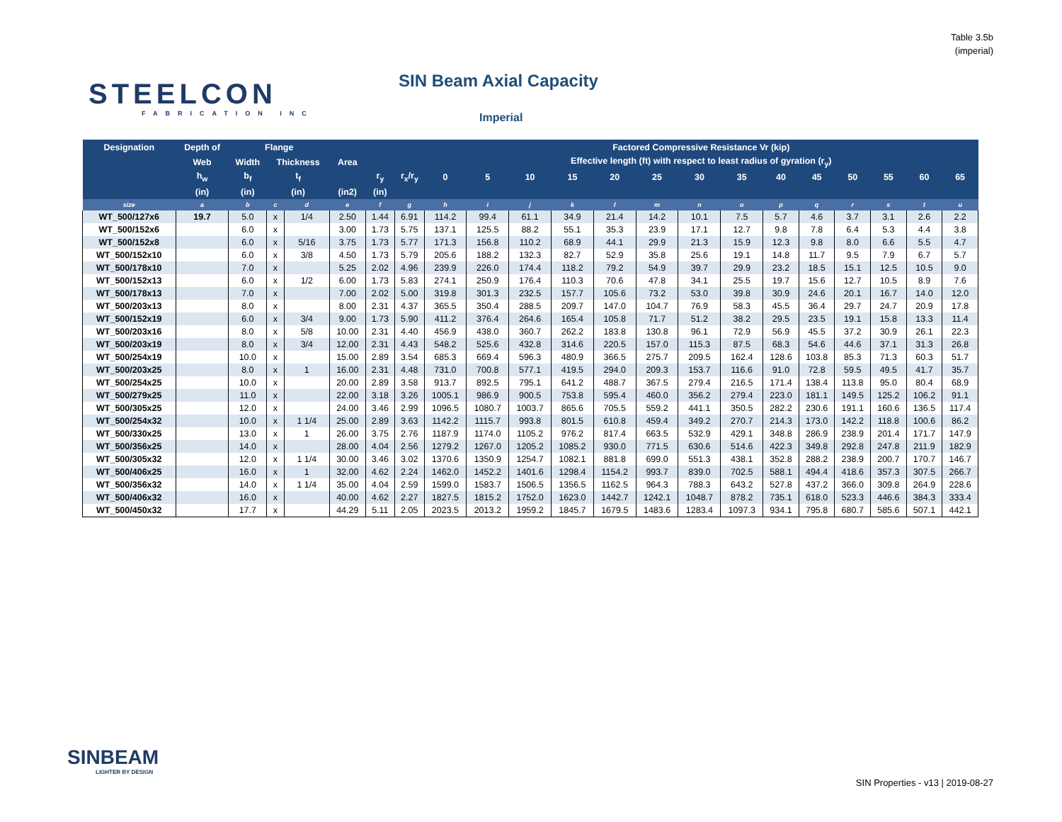Table 3.5b
(imperial)
STEELCON
FABRICATION INC
SIN Beam Axial Capacity
Imperial
| Designation | Depth of | Flange | | | | | | Factored Compressive Resistance Vr (kip) | | | | | | | | | | | | | |
| --- | --- | --- | --- | --- | --- | --- | --- | --- | --- | --- | --- | --- | --- | --- | --- | --- | --- | --- | --- | --- | --- |
| | Web | Width | Thickness | | Area | | | Effective length (ft) with respect to least radius of gyration (r<sub>y</sub>) | | | | | | | | | | | | | |
| | h<sub>w</sub> | b<sub>f</sub> | t<sub>f</sub> | | | r<sub>y</sub> | r<sub>x</sub>/r<sub>y</sub> | 0 | 5 | 10 | 15 | 20 | 25 | 30 | 35 | 40 | 45 | 50 | 55 | 60 | 65 |
| | (in) | (in) | (in) | | (in2) | (in) | | | | | | | | | | | | | | | |
| size | a | b | c | d | e | f | g | h | i | j | k | l | m | n | o | p | q | r | s | t | u |
| WT_500/127x6 | 19.7 | 5.0 | x | 1/4 | 2.50 | 1.44 | 6.91 | 114.2 | 99.4 | 61.1 | 34.9 | 21.4 | 14.2 | 10.1 | 7.5 | 5.7 | 4.6 | 3.7 | 3.1 | 2.6 | 2.2 |
| WT_500/152x6 | | 6.0 | x | | 3.00 | 1.73 | 5.75 | 137.1 | 125.5 | 88.2 | 55.1 | 35.3 | 23.9 | 17.1 | 12.7 | 9.8 | 7.8 | 6.4 | 5.3 | 4.4 | 3.8 |
| WT_500/152x8 | | 6.0 | x | 5/16 | 3.75 | 1.73 | 5.77 | 171.3 | 156.8 | 110.2 | 68.9 | 44.1 | 29.9 | 21.3 | 15.9 | 12.3 | 9.8 | 8.0 | 6.6 | 5.5 | 4.7 |
| WT_500/152x10 | | 6.0 | x | 3/8 | 4.50 | 1.73 | 5.79 | 205.6 | 188.2 | 132.3 | 82.7 | 52.9 | 35.8 | 25.6 | 19.1 | 14.8 | 11.7 | 9.5 | 7.9 | 6.7 | 5.7 |
| WT_500/178x10 | | 7.0 | x | | 5.25 | 2.02 | 4.96 | 239.9 | 226.0 | 174.4 | 118.2 | 79.2 | 54.9 | 39.7 | 29.9 | 23.2 | 18.5 | 15.1 | 12.5 | 10.5 | 9.0 |
| WT_500/152x13 | | 6.0 | x | 1/2 | 6.00 | 1.73 | 5.83 | 274.1 | 250.9 | 176.4 | 110.3 | 70.6 | 47.8 | 34.1 | 25.5 | 19.7 | 15.6 | 12.7 | 10.5 | 8.9 | 7.6 |
| WT_500/178x13 | | 7.0 | x | | 7.00 | 2.02 | 5.00 | 319.8 | 301.3 | 232.5 | 157.7 | 105.6 | 73.2 | 53.0 | 39.8 | 30.9 | 24.6 | 20.1 | 16.7 | 14.0 | 12.0 |
| WT_500/203x13 | | 8.0 | x | | 8.00 | 2.31 | 4.37 | 365.5 | 350.4 | 288.5 | 209.7 | 147.0 | 104.7 | 76.9 | 58.3 | 45.5 | 36.4 | 29.7 | 24.7 | 20.9 | 17.8 |
| WT_500/152x19 | | 6.0 | x | 3/4 | 9.00 | 1.73 | 5.90 | 411.2 | 376.4 | 264.6 | 165.4 | 105.8 | 71.7 | 51.2 | 38.2 | 29.5 | 23.5 | 19.1 | 15.8 | 13.3 | 11.4 |
| WT_500/203x16 | | 8.0 | x | 5/8 | 10.00 | 2.31 | 4.40 | 456.9 | 438.0 | 360.7 | 262.2 | 183.8 | 130.8 | 96.1 | 72.9 | 56.9 | 45.5 | 37.2 | 30.9 | 26.1 | 22.3 |
| WT_500/203x19 | | 8.0 | x | 3/4 | 12.00 | 2.31 | 4.43 | 548.2 | 525.6 | 432.8 | 314.6 | 220.5 | 157.0 | 115.3 | 87.5 | 68.3 | 54.6 | 44.6 | 37.1 | 31.3 | 26.8 |
| WT_500/254x19 | | 10.0 | x | | 15.00 | 2.89 | 3.54 | 685.3 | 669.4 | 596.3 | 480.9 | 366.5 | 275.7 | 209.5 | 162.4 | 128.6 | 103.8 | 85.3 | 71.3 | 60.3 | 51.7 |
| WT_500/203x25 | | 8.0 | x | 1 | 16.00 | 2.31 | 4.48 | 731.0 | 700.8 | 577.1 | 419.5 | 294.0 | 209.3 | 153.7 | 116.6 | 91.0 | 72.8 | 59.5 | 49.5 | 41.7 | 35.7 |
| WT_500/254x25 | | 10.0 | x | | 20.00 | 2.89 | 3.58 | 913.7 | 892.5 | 795.1 | 641.2 | 488.7 | 367.5 | 279.4 | 216.5 | 171.4 | 138.4 | 113.8 | 95.0 | 80.4 | 68.9 |
| WT_500/279x25 | | 11.0 | x | | 22.00 | 3.18 | 3.26 | 1005.1 | 986.9 | 900.5 | 753.8 | 595.4 | 460.0 | 356.2 | 279.4 | 223.0 | 181.1 | 149.5 | 125.2 | 106.2 | 91.1 |
| WT_500/305x25 | | 12.0 | x | | 24.00 | 3.46 | 2.99 | 1096.5 | 1080.7 | 1003.7 | 865.6 | 705.5 | 559.2 | 441.1 | 350.5 | 282.2 | 230.6 | 191.1 | 160.6 | 136.5 | 117.4 |
| WT_500/254x32 | | 10.0 | x | 1 1/4 | 25.00 | 2.89 | 3.63 | 1142.2 | 1115.7 | 993.8 | 801.5 | 610.8 | 459.4 | 349.2 | 270.7 | 214.3 | 173.0 | 142.2 | 118.8 | 100.6 | 86.2 |
| WT_500/330x25 | | 13.0 | x | 1 | 26.00 | 3.75 | 2.76 | 1187.9 | 1174.0 | 1105.2 | 976.2 | 817.4 | 663.5 | 532.9 | 429.1 | 348.8 | 286.9 | 238.9 | 201.4 | 171.7 | 147.9 |
| WT_500/356x25 | | 14.0 | x | | 28.00 | 4.04 | 2.56 | 1279.2 | 1267.0 | 1205.2 | 1085.2 | 930.0 | 771.5 | 630.6 | 514.6 | 422.3 | 349.8 | 292.8 | 247.8 | 211.9 | 182.9 |
| WT_500/305x32 | | 12.0 | x | 1 1/4 | 30.00 | 3.46 | 3.02 | 1370.6 | 1350.9 | 1254.7 | 1082.1 | 881.8 | 699.0 | 551.3 | 438.1 | 352.8 | 288.2 | 238.9 | 200.7 | 170.7 | 146.7 |
| WT_500/406x25 | | 16.0 | x | 1 | 32.00 | 4.62 | 2.24 | 1462.0 | 1452.2 | 1401.6 | 1298.4 | 1154.2 | 993.7 | 839.0 | 702.5 | 588.1 | 494.4 | 418.6 | 357.3 | 307.5 | 266.7 |
| WT_500/356x32 | | 14.0 | x | 1 1/4 | 35.00 | 4.04 | 2.59 | 1599.0 | 1583.7 | 1506.5 | 1356.5 | 1162.5 | 964.3 | 788.3 | 643.2 | 527.8 | 437.2 | 366.0 | 309.8 | 264.9 | 228.6 |
| WT_500/406x32 | | 16.0 | x | | 40.00 | 4.62 | 2.27 | 1827.5 | 1815.2 | 1752.0 | 1623.0 | 1442.7 | 1242.1 | 1048.7 | 878.2 | 735.1 | 618.0 | 523.3 | 446.6 | 384.3 | 333.4 |
| WT_500/450x32 | | 17.7 | x | | 44.29 | 5.11 | 2.05 | 2023.5 | 2013.2 | 1959.2 | 1845.7 | 1679.5 | 1483.6 | 1283.4 | 1097.3 | 934.1 | 795.8 | 680.7 | 585.6 | 507.1 | 442.1 |
SINBEAM
LIGHTER BY DESIGN
SIN Properties - v13 | 2019-08-27